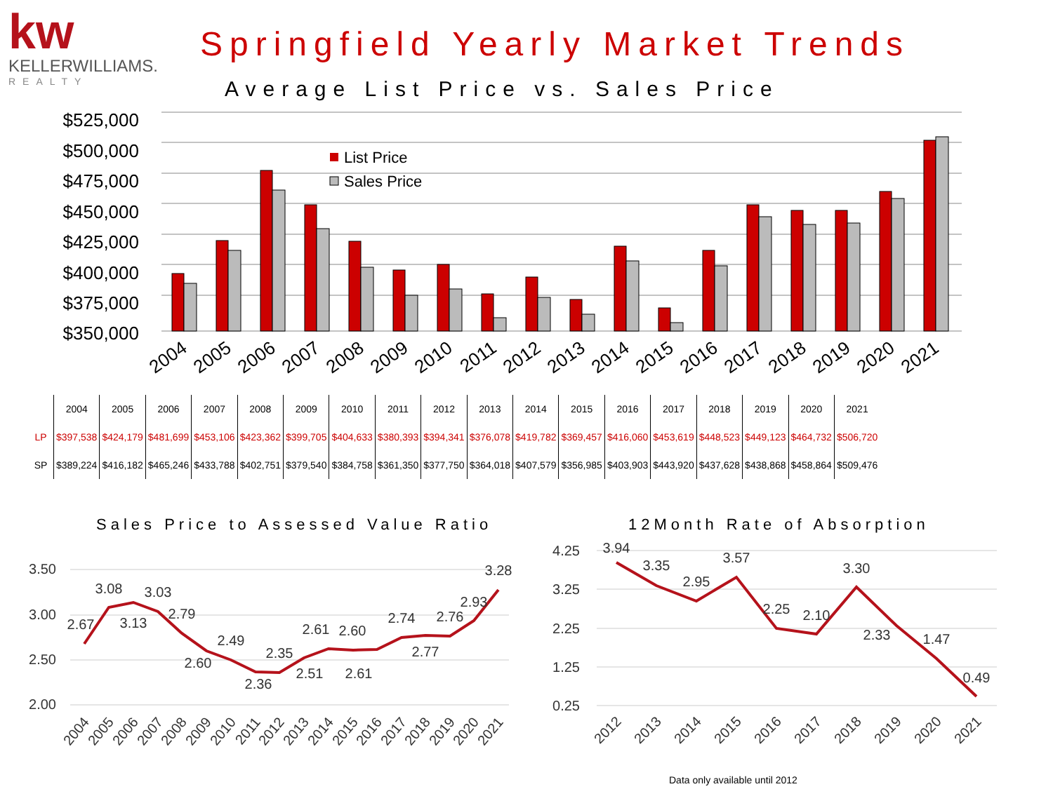kw
KELLERWILLIAMS.
REALTY
Springfield Yearly Market Trends
Average List Price vs. Sales Price
$525,000
$500,000
$475,000
$450,000
$425,000
$400,000
$375,000
$350,000
List Price
Sales Price
2004
2005
2006
2007
2008
2009
2010
2011
2012
2013
2014
2015
2016
2017
2018
2019
2020
2021
| | 2004 | 2005 | 2006 | 2007 | 2008 | 2009 | 2010 | 2011 | 2012 | 2013 | 2014 | 2015 | 2016 | 2017 | 2018 | 2019 | 2020 | 2021 |
| --- | --- | --- | --- | --- | --- | --- | --- | --- | --- | --- | --- | --- | --- | --- | --- | --- | --- | --- |
| LP | $397,538 | $424,179 | $481,699 | $453,106 | $423,362 | $399,705 | $404,633 | $380,393 | $394,341 | $376,078 | $419,782 | $369,457 | $416,060 | $453,619 | $448,523 | $449,123 | $464,732 | $506,720 |
| SP | $389,224 | $416,182 | $465,246 | $433,788 | $402,751 | $379,540 | $384,758 | $361,350 | $377,750 | $364,018 | $407,579 | $356,985 | $403,903 | $443,920 | $437,628 | $438,868 | $458,864 | $509,476 |
Sales Price to Assessed Value Ratio
12Month Rate of Absorption
3.50
3.00
2.50
2.00
2.67
3.08
3.13
3.03
2.79
2.60
2.49
2.36
2.35
2.51
2.61
2.61
2.60
2.74
2.77
2.76
2.93
3.28
2004
2005
2006
2007
2008
2009
2010
2011
2012
2013
2014
2015
2016
2017
2018
2019
2020
2021
4.25
3.25
2.25
1.25
0.25
3.94
3.35
2.95
3.57
2.25
2.10
3.30
2.33
1.47
0.49
2012
2013
2014
2015
2016
2017
2018
2019
2020
2021
Data only available until 2012